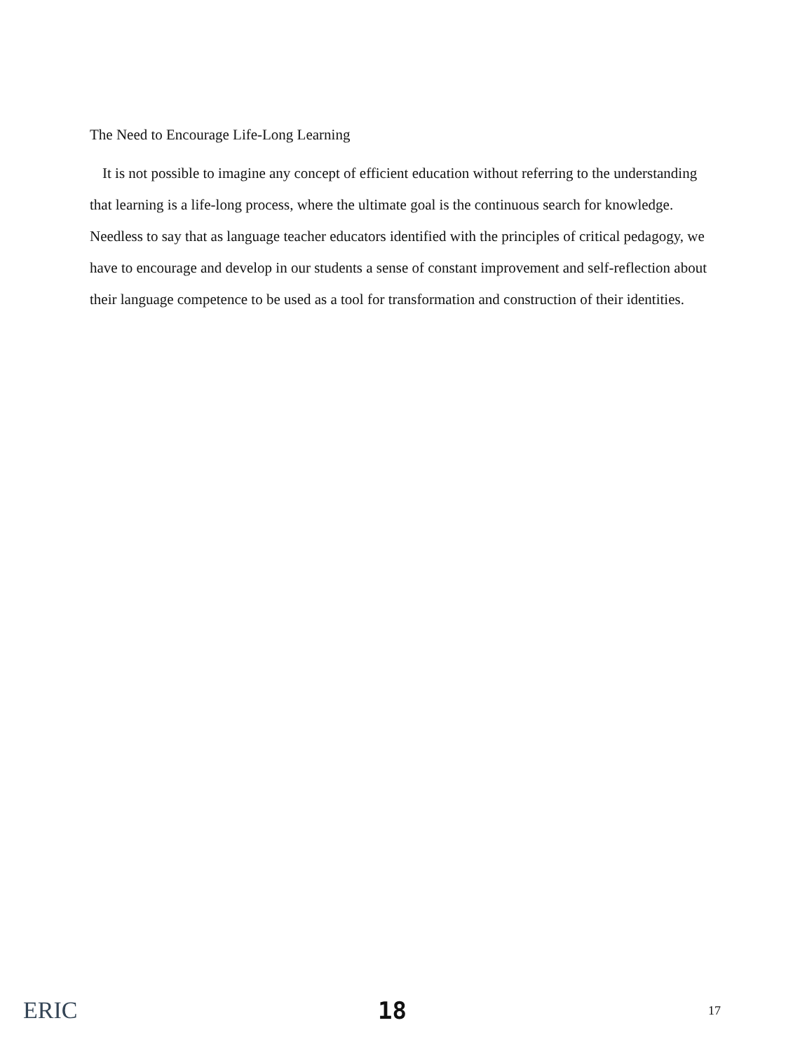The Need to Encourage Life-Long Learning
It is not possible to imagine any concept of efficient education without referring to the understanding that learning is a life-long process, where the ultimate goal is the continuous search for knowledge. Needless to say that as language teacher educators identified with the principles of critical pedagogy, we have to encourage and develop in our students a sense of constant improvement and self-reflection about their language competence to be used as a tool for transformation and construction of their identities.
ERIC 18
17